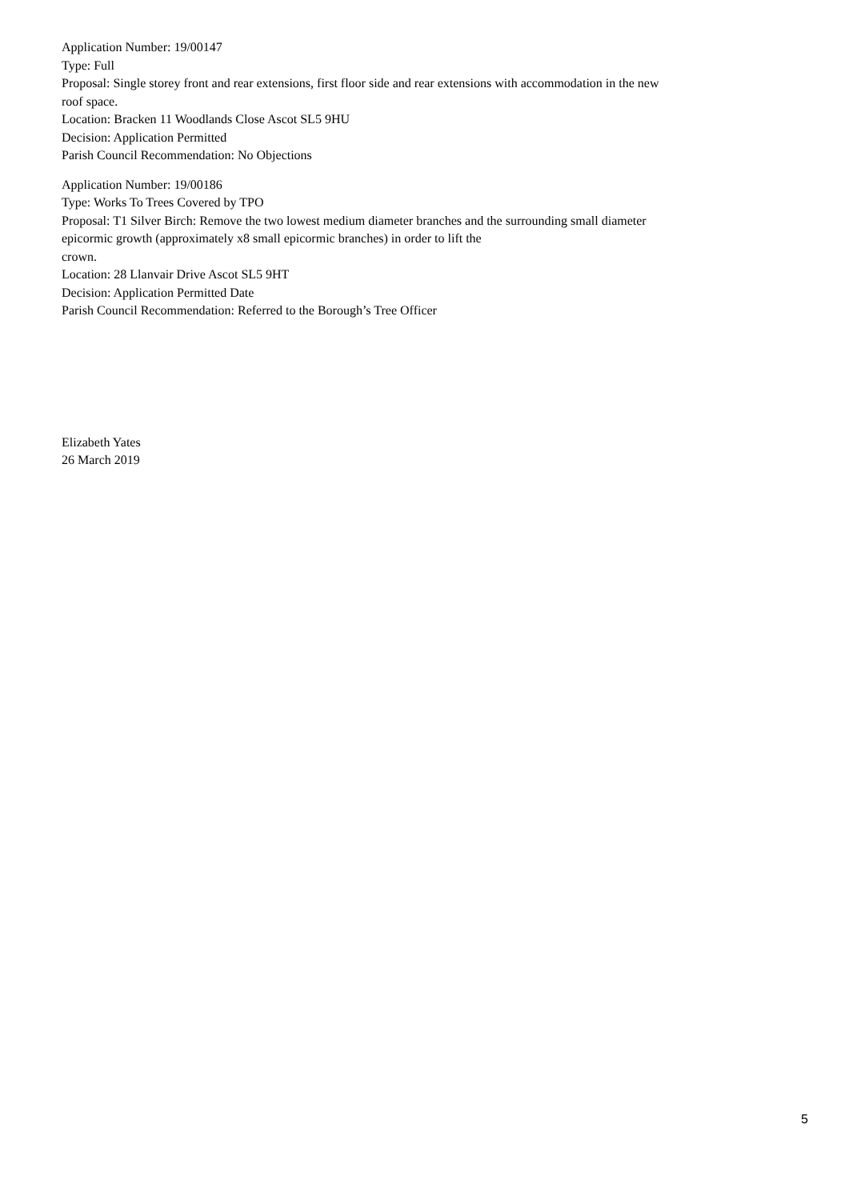Application Number: 19/00147
Type: Full
Proposal: Single storey front and rear extensions, first floor side and rear extensions with accommodation in the new roof space.
Location: Bracken 11 Woodlands Close Ascot SL5 9HU
Decision: Application Permitted
Parish Council Recommendation: No Objections
Application Number: 19/00186
Type: Works To Trees Covered by TPO
Proposal: T1 Silver Birch: Remove the two lowest medium diameter branches and the surrounding small diameter epicormic growth (approximately x8 small epicormic branches) in order to lift the
crown.
Location: 28 Llanvair Drive Ascot SL5 9HT
Decision: Application Permitted Date
Parish Council Recommendation: Referred to the Borough’s Tree Officer
Elizabeth Yates
26 March 2019
5